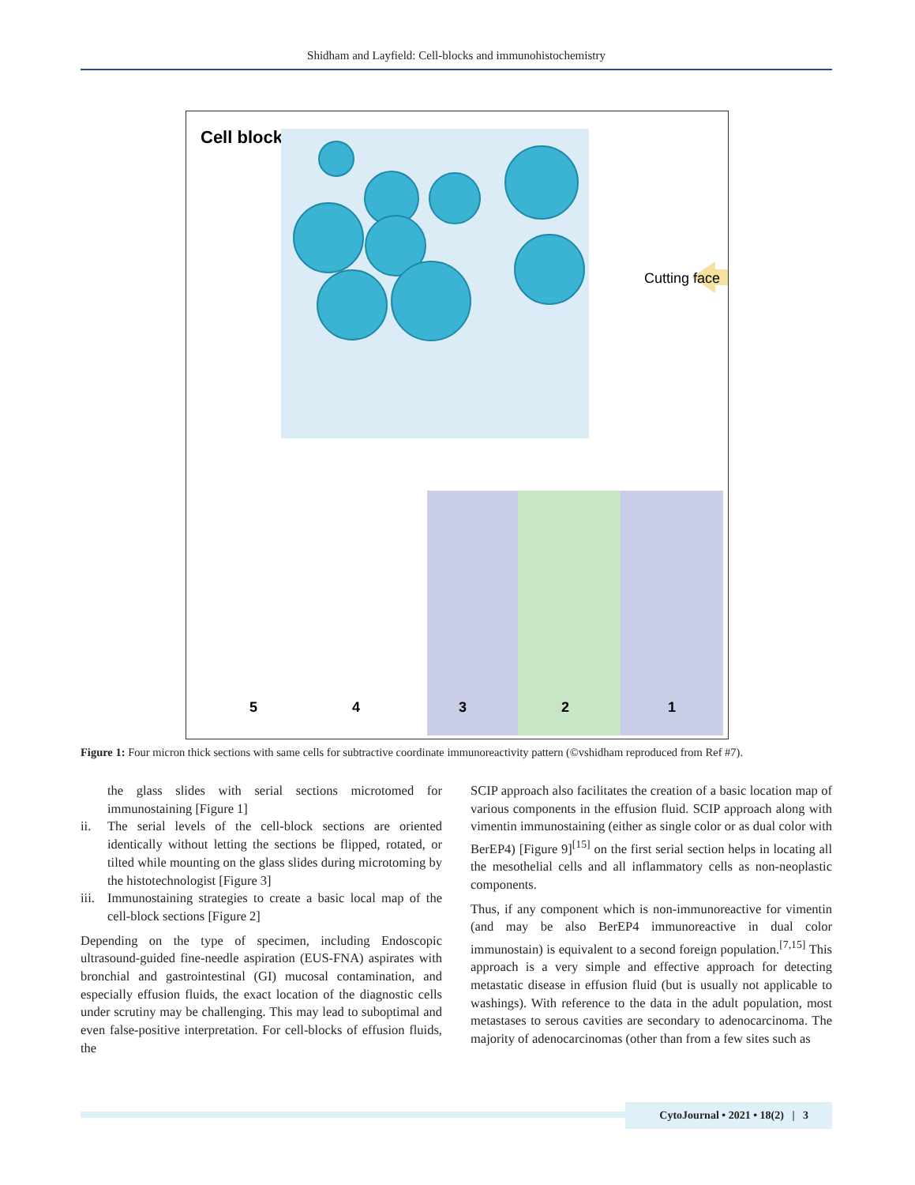Shidham and Layfield: Cell-blocks and immunohistochemistry
Cell block
5
4
3
2
1
Cutting face
Figure 1: Four micron thick sections with same cells for subtractive coordinate immunoreactivity pattern (©vshidham reproduced from Ref #7).
the glass slides with serial sections microtomed for immunostaining [Figure 1]
ii. The serial levels of the cell-block sections are oriented identically without letting the sections be flipped, rotated, or tilted while mounting on the glass slides during microtoming by the histotechnologist [Figure 3]
iii.
Immunostaining strategies to create a basic local map of the cell-block sections [Figure 2]
Depending on the type of specimen, including Endoscopic ultrasound-guided fine-needle aspiration (EUS-FNA) aspirates with bronchial and gastrointestinal (GI) mucosal contamination, and especially effusion fluids, the exact location of the diagnostic cells under scrutiny may be challenging. This may lead to suboptimal and even false-positive interpretation. For cell-blocks of effusion fluids, the
SCIP approach also facilitates the creation of a basic location map of various components in the effusion fluid. SCIP approach along with vimentin immunostaining (either as single color or as dual color with BerEP4) [Figure 9]<sup>[15]</sup> on the first serial section helps in locating all the mesothelial cells and all inflammatory cells as non-neoplastic components.
Thus, if any component which is non-immunoreactive for vimentin (and may be also BerEP4 immunoreactive in dual color immunostain) is equivalent to a second foreign population.<sup>[7,15]</sup> This approach is a very simple and effective approach for detecting metastatic disease in effusion fluid (but is usually not applicable to washings). With reference to the data in the adult population, most metastases to serous cavities are secondary to adenocarcinoma. The majority of adenocarcinomas (other than from a few sites such as
CytoJournal • 2021 • 18(2) | 3